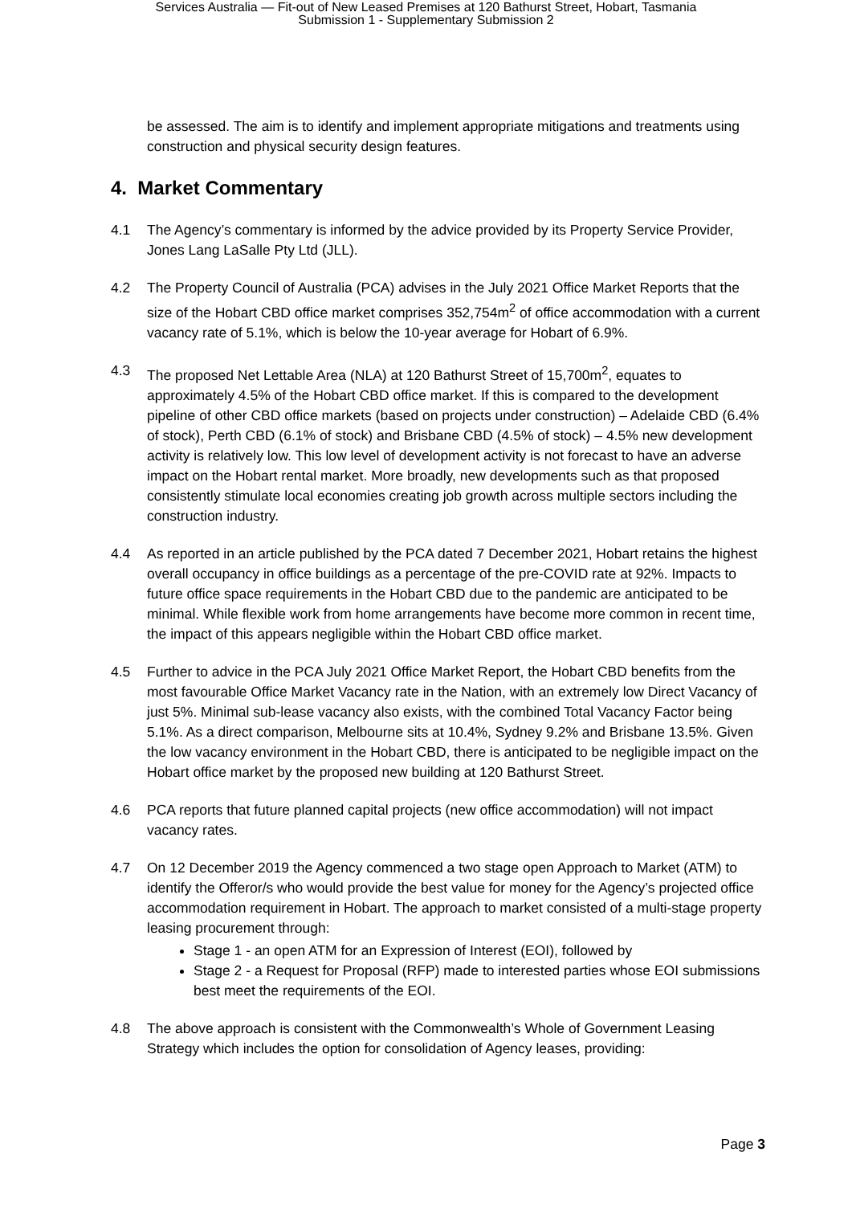Services Australia — Fit-out of New Leased Premises at 120 Bathurst Street, Hobart, Tasmania
Submission 1 - Supplementary Submission 2
be assessed. The aim is to identify and implement appropriate mitigations and treatments using construction and physical security design features.
4. Market Commentary
4.1 The Agency’s commentary is informed by the advice provided by its Property Service Provider, Jones Lang LaSalle Pty Ltd (JLL).
4.2 The Property Council of Australia (PCA) advises in the July 2021 Office Market Reports that the size of the Hobart CBD office market comprises 352,754m<sup>2</sup> of office accommodation with a current vacancy rate of 5.1%, which is below the 10-year average for Hobart of 6.9%.
4.3 The proposed Net Lettable Area (NLA) at 120 Bathurst Street of 15,700m<sup>2</sup>, equates to approximately 4.5% of the Hobart CBD office market. If this is compared to the development pipeline of other CBD office markets (based on projects under construction) – Adelaide CBD (6.4% of stock), Perth CBD (6.1% of stock) and Brisbane CBD (4.5% of stock) – 4.5% new development activity is relatively low. This low level of development activity is not forecast to have an adverse impact on the Hobart rental market. More broadly, new developments such as that proposed consistently stimulate local economies creating job growth across multiple sectors including the construction industry.
4.4 As reported in an article published by the PCA dated 7 December 2021, Hobart retains the highest overall occupancy in office buildings as a percentage of the pre-COVID rate at 92%. Impacts to future office space requirements in the Hobart CBD due to the pandemic are anticipated to be minimal. While flexible work from home arrangements have become more common in recent time, the impact of this appears negligible within the Hobart CBD office market.
4.5 Further to advice in the PCA July 2021 Office Market Report, the Hobart CBD benefits from the most favourable Office Market Vacancy rate in the Nation, with an extremely low Direct Vacancy of just 5%. Minimal sub-lease vacancy also exists, with the combined Total Vacancy Factor being 5.1%. As a direct comparison, Melbourne sits at 10.4%, Sydney 9.2% and Brisbane 13.5%. Given the low vacancy environment in the Hobart CBD, there is anticipated to be negligible impact on the Hobart office market by the proposed new building at 120 Bathurst Street.
4.6 PCA reports that future planned capital projects (new office accommodation) will not impact vacancy rates.
4.7 On 12 December 2019 the Agency commenced a two stage open Approach to Market (ATM) to identify the Offeror/s who would provide the best value for money for the Agency’s projected office accommodation requirement in Hobart. The approach to market consisted of a multi-stage property leasing procurement through:
Stage 1 - an open ATM for an Expression of Interest (EOI), followed by
Stage 2 - a Request for Proposal (RFP) made to interested parties whose EOI submissions best meet the requirements of the EOI.
4.8 The above approach is consistent with the Commonwealth’s Whole of Government Leasing Strategy which includes the option for consolidation of Agency leases, providing:
Page 3